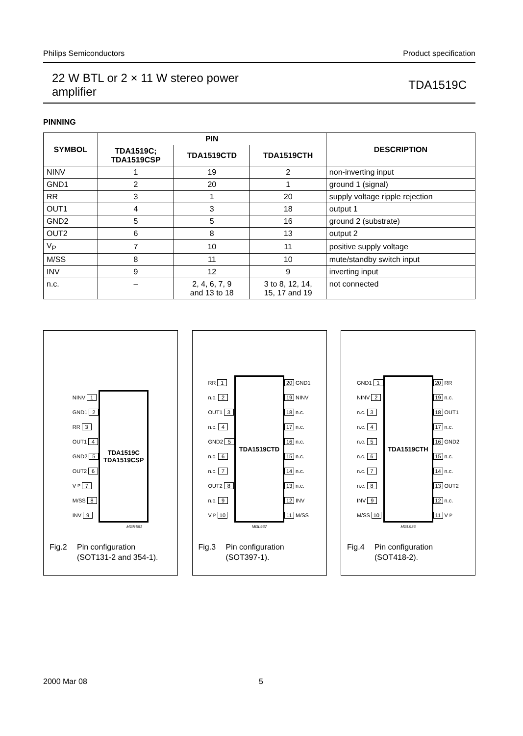Philips Semiconductors Product specification
22 W BTL or 2 × 11 W stereo power
amplifier TDA1519C
PINNING
| SYMBOL | PIN | | | DESCRIPTION |
| --- | --- | --- | --- | --- |
| | TDA1519C; TDA1519CSP | TDA1519CTD | TDA1519CTH | |
| NINV | 1 | 19 | 2 | non-inverting input |
| GND1 | 2 | 20 | 1 | ground 1 (signal) |
| RR | 3 | 1 | 20 | supply voltage ripple rejection |
| OUT1 | 4 | 3 | 18 | output 1 |
| GND2 | 5 | 5 | 16 | ground 2 (substrate) |
| OUT2 | 6 | 8 | 13 | output 2 |
| V<sub>P</sub> | 7 | 10 | 11 | positive supply voltage |
| M/SS | 8 | 11 | 10 | mute/standby switch input |
| INV | 9 | 12 | 9 | inverting input |
| n.c. | – | 2, 4, 6, 7, 9 and 13 to 18 | 3 to 8, 12, 14, 15, 17 and 19 | not connected |
NINV 1
GND1 2
RR 3
OUT1 4
GND2 5
OUT2 6
V<sub>P</sub> 7
M/SS 8
INV 9
TDA1519C
TDA1519CSP
MGR561
Fig.2 Pin configuration
(SOT131-2 and 354-1).
RR 1
n.c. 2
OUT1 3
n.c. 4
GND2 5
n.c. 6
n.c. 7
OUT2 8
n.c. 9
V<sub>P</sub> 10
TDA1519CTD
20 GND1
19 NINV
18 n.c.
17 n.c.
16 n.c.
15 n.c.
14 n.c.
13 n.c.
12 INV
11 M/SS
MGL937
Fig.3 Pin configuration
(SOT397-1).
GND1 1
NINV 2
n.c. 3
n.c. 4
n.c. 5
n.c. 6
n.c. 7
n.c. 8
INV 9
M/SS 10
TDA1519CTH
20 RR
19 n.c.
18 OUT1
17 n.c.
16 GND2
15 n.c.
14 n.c.
13 OUT2
12 n.c.
11 V<sub>P</sub>
MGL936
Fig.4 Pin configuration
(SOT418-2).
2000 Mar 08 5